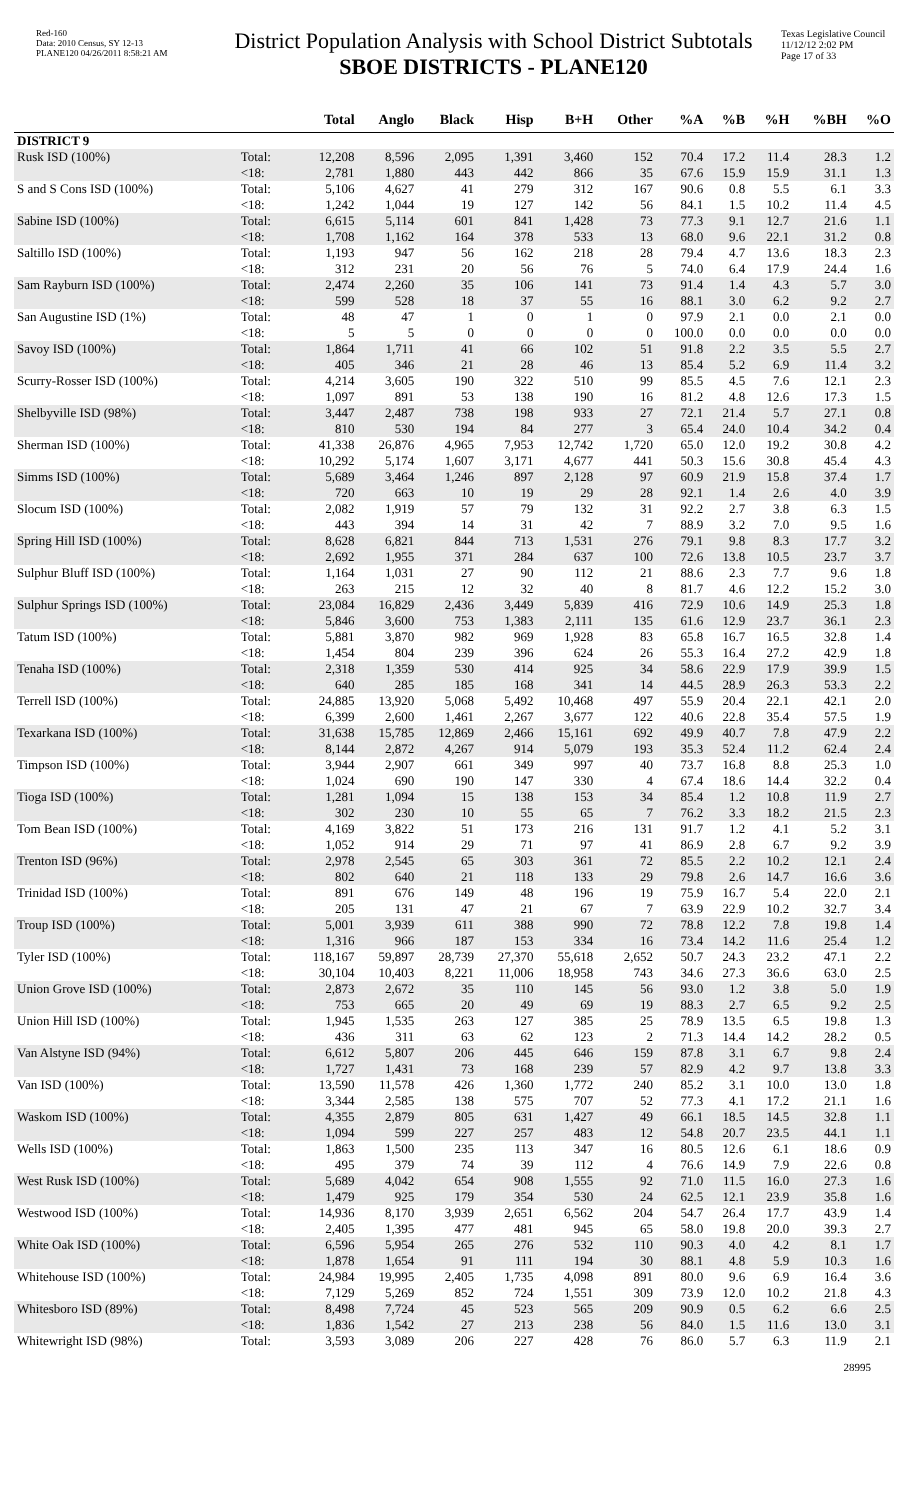Red-160
Data: 2010 Census, SY 12-13
PLANE120 04/26/2011 8:58:21 AM
District Population Analysis with School District Subtotals
SBOE DISTRICTS - PLANE120
Texas Legislative Council
11/12/12 2:02 PM
Page 17 of 33
| | | Total | Anglo | Black | Hisp | B+H | Other | %A | %B | %H | %BH | %O |
| --- | --- | --- | --- | --- | --- | --- | --- | --- | --- | --- | --- | --- |
| DISTRICT 9 | | | | | | | | | | | | |
| Rusk ISD (100%) | Total: | 12,208 | 8,596 | 2,095 | 1,391 | 3,460 | 152 | 70.4 | 17.2 | 11.4 | 28.3 | 1.2 |
| | <18: | 2,781 | 1,880 | 443 | 442 | 866 | 35 | 67.6 | 15.9 | 15.9 | 31.1 | 1.3 |
| S and S Cons ISD (100%) | Total: | 5,106 | 4,627 | 41 | 279 | 312 | 167 | 90.6 | 0.8 | 5.5 | 6.1 | 3.3 |
| | <18: | 1,242 | 1,044 | 19 | 127 | 142 | 56 | 84.1 | 1.5 | 10.2 | 11.4 | 4.5 |
| Sabine ISD (100%) | Total: | 6,615 | 5,114 | 601 | 841 | 1,428 | 73 | 77.3 | 9.1 | 12.7 | 21.6 | 1.1 |
| | <18: | 1,708 | 1,162 | 164 | 378 | 533 | 13 | 68.0 | 9.6 | 22.1 | 31.2 | 0.8 |
| Saltillo ISD (100%) | Total: | 1,193 | 947 | 56 | 162 | 218 | 28 | 79.4 | 4.7 | 13.6 | 18.3 | 2.3 |
| | <18: | 312 | 231 | 20 | 56 | 76 | 5 | 74.0 | 6.4 | 17.9 | 24.4 | 1.6 |
| Sam Rayburn ISD (100%) | Total: | 2,474 | 2,260 | 35 | 106 | 141 | 73 | 91.4 | 1.4 | 4.3 | 5.7 | 3.0 |
| | <18: | 599 | 528 | 18 | 37 | 55 | 16 | 88.1 | 3.0 | 6.2 | 9.2 | 2.7 |
| San Augustine ISD (1%) | Total: | 48 | 47 | 1 | 0 | 1 | 0 | 97.9 | 2.1 | 0.0 | 2.1 | 0.0 |
| | <18: | 5 | 5 | 0 | 0 | 0 | 0 | 100.0 | 0.0 | 0.0 | 0.0 | 0.0 |
| Savoy ISD (100%) | Total: | 1,864 | 1,711 | 41 | 66 | 102 | 51 | 91.8 | 2.2 | 3.5 | 5.5 | 2.7 |
| | <18: | 405 | 346 | 21 | 28 | 46 | 13 | 85.4 | 5.2 | 6.9 | 11.4 | 3.2 |
| Scurry-Rosser ISD (100%) | Total: | 4,214 | 3,605 | 190 | 322 | 510 | 99 | 85.5 | 4.5 | 7.6 | 12.1 | 2.3 |
| | <18: | 1,097 | 891 | 53 | 138 | 190 | 16 | 81.2 | 4.8 | 12.6 | 17.3 | 1.5 |
| Shelbyville ISD (98%) | Total: | 3,447 | 2,487 | 738 | 198 | 933 | 27 | 72.1 | 21.4 | 5.7 | 27.1 | 0.8 |
| | <18: | 810 | 530 | 194 | 84 | 277 | 3 | 65.4 | 24.0 | 10.4 | 34.2 | 0.4 |
| Sherman ISD (100%) | Total: | 41,338 | 26,876 | 4,965 | 7,953 | 12,742 | 1,720 | 65.0 | 12.0 | 19.2 | 30.8 | 4.2 |
| | <18: | 10,292 | 5,174 | 1,607 | 3,171 | 4,677 | 441 | 50.3 | 15.6 | 30.8 | 45.4 | 4.3 |
| Simms ISD (100%) | Total: | 5,689 | 3,464 | 1,246 | 897 | 2,128 | 97 | 60.9 | 21.9 | 15.8 | 37.4 | 1.7 |
| | <18: | 720 | 663 | 10 | 19 | 29 | 28 | 92.1 | 1.4 | 2.6 | 4.0 | 3.9 |
| Slocum ISD (100%) | Total: | 2,082 | 1,919 | 57 | 79 | 132 | 31 | 92.2 | 2.7 | 3.8 | 6.3 | 1.5 |
| | <18: | 443 | 394 | 14 | 31 | 42 | 7 | 88.9 | 3.2 | 7.0 | 9.5 | 1.6 |
| Spring Hill ISD (100%) | Total: | 8,628 | 6,821 | 844 | 713 | 1,531 | 276 | 79.1 | 9.8 | 8.3 | 17.7 | 3.2 |
| | <18: | 2,692 | 1,955 | 371 | 284 | 637 | 100 | 72.6 | 13.8 | 10.5 | 23.7 | 3.7 |
| Sulphur Bluff ISD (100%) | Total: | 1,164 | 1,031 | 27 | 90 | 112 | 21 | 88.6 | 2.3 | 7.7 | 9.6 | 1.8 |
| | <18: | 263 | 215 | 12 | 32 | 40 | 8 | 81.7 | 4.6 | 12.2 | 15.2 | 3.0 |
| Sulphur Springs ISD (100%) | Total: | 23,084 | 16,829 | 2,436 | 3,449 | 5,839 | 416 | 72.9 | 10.6 | 14.9 | 25.3 | 1.8 |
| | <18: | 5,846 | 3,600 | 753 | 1,383 | 2,111 | 135 | 61.6 | 12.9 | 23.7 | 36.1 | 2.3 |
| Tatum ISD (100%) | Total: | 5,881 | 3,870 | 982 | 969 | 1,928 | 83 | 65.8 | 16.7 | 16.5 | 32.8 | 1.4 |
| | <18: | 1,454 | 804 | 239 | 396 | 624 | 26 | 55.3 | 16.4 | 27.2 | 42.9 | 1.8 |
| Tenaha ISD (100%) | Total: | 2,318 | 1,359 | 530 | 414 | 925 | 34 | 58.6 | 22.9 | 17.9 | 39.9 | 1.5 |
| | <18: | 640 | 285 | 185 | 168 | 341 | 14 | 44.5 | 28.9 | 26.3 | 53.3 | 2.2 |
| Terrell ISD (100%) | Total: | 24,885 | 13,920 | 5,068 | 5,492 | 10,468 | 497 | 55.9 | 20.4 | 22.1 | 42.1 | 2.0 |
| | <18: | 6,399 | 2,600 | 1,461 | 2,267 | 3,677 | 122 | 40.6 | 22.8 | 35.4 | 57.5 | 1.9 |
| Texarkana ISD (100%) | Total: | 31,638 | 15,785 | 12,869 | 2,466 | 15,161 | 692 | 49.9 | 40.7 | 7.8 | 47.9 | 2.2 |
| | <18: | 8,144 | 2,872 | 4,267 | 914 | 5,079 | 193 | 35.3 | 52.4 | 11.2 | 62.4 | 2.4 |
| Timpson ISD (100%) | Total: | 3,944 | 2,907 | 661 | 349 | 997 | 40 | 73.7 | 16.8 | 8.8 | 25.3 | 1.0 |
| | <18: | 1,024 | 690 | 190 | 147 | 330 | 4 | 67.4 | 18.6 | 14.4 | 32.2 | 0.4 |
| Tioga ISD (100%) | Total: | 1,281 | 1,094 | 15 | 138 | 153 | 34 | 85.4 | 1.2 | 10.8 | 11.9 | 2.7 |
| | <18: | 302 | 230 | 10 | 55 | 65 | 7 | 76.2 | 3.3 | 18.2 | 21.5 | 2.3 |
| Tom Bean ISD (100%) | Total: | 4,169 | 3,822 | 51 | 173 | 216 | 131 | 91.7 | 1.2 | 4.1 | 5.2 | 3.1 |
| | <18: | 1,052 | 914 | 29 | 71 | 97 | 41 | 86.9 | 2.8 | 6.7 | 9.2 | 3.9 |
| Trenton ISD (96%) | Total: | 2,978 | 2,545 | 65 | 303 | 361 | 72 | 85.5 | 2.2 | 10.2 | 12.1 | 2.4 |
| | <18: | 802 | 640 | 21 | 118 | 133 | 29 | 79.8 | 2.6 | 14.7 | 16.6 | 3.6 |
| Trinidad ISD (100%) | Total: | 891 | 676 | 149 | 48 | 196 | 19 | 75.9 | 16.7 | 5.4 | 22.0 | 2.1 |
| | <18: | 205 | 131 | 47 | 21 | 67 | 7 | 63.9 | 22.9 | 10.2 | 32.7 | 3.4 |
| Troup ISD (100%) | Total: | 5,001 | 3,939 | 611 | 388 | 990 | 72 | 78.8 | 12.2 | 7.8 | 19.8 | 1.4 |
| | <18: | 1,316 | 966 | 187 | 153 | 334 | 16 | 73.4 | 14.2 | 11.6 | 25.4 | 1.2 |
| Tyler ISD (100%) | Total: | 118,167 | 59,897 | 28,739 | 27,370 | 55,618 | 2,652 | 50.7 | 24.3 | 23.2 | 47.1 | 2.2 |
| | <18: | 30,104 | 10,403 | 8,221 | 11,006 | 18,958 | 743 | 34.6 | 27.3 | 36.6 | 63.0 | 2.5 |
| Union Grove ISD (100%) | Total: | 2,873 | 2,672 | 35 | 110 | 145 | 56 | 93.0 | 1.2 | 3.8 | 5.0 | 1.9 |
| | <18: | 753 | 665 | 20 | 49 | 69 | 19 | 88.3 | 2.7 | 6.5 | 9.2 | 2.5 |
| Union Hill ISD (100%) | Total: | 1,945 | 1,535 | 263 | 127 | 385 | 25 | 78.9 | 13.5 | 6.5 | 19.8 | 1.3 |
| | <18: | 436 | 311 | 63 | 62 | 123 | 2 | 71.3 | 14.4 | 14.2 | 28.2 | 0.5 |
| Van Alstyne ISD (94%) | Total: | 6,612 | 5,807 | 206 | 445 | 646 | 159 | 87.8 | 3.1 | 6.7 | 9.8 | 2.4 |
| | <18: | 1,727 | 1,431 | 73 | 168 | 239 | 57 | 82.9 | 4.2 | 9.7 | 13.8 | 3.3 |
| Van ISD (100%) | Total: | 13,590 | 11,578 | 426 | 1,360 | 1,772 | 240 | 85.2 | 3.1 | 10.0 | 13.0 | 1.8 |
| | <18: | 3,344 | 2,585 | 138 | 575 | 707 | 52 | 77.3 | 4.1 | 17.2 | 21.1 | 1.6 |
| Waskom ISD (100%) | Total: | 4,355 | 2,879 | 805 | 631 | 1,427 | 49 | 66.1 | 18.5 | 14.5 | 32.8 | 1.1 |
| | <18: | 1,094 | 599 | 227 | 257 | 483 | 12 | 54.8 | 20.7 | 23.5 | 44.1 | 1.1 |
| Wells ISD (100%) | Total: | 1,863 | 1,500 | 235 | 113 | 347 | 16 | 80.5 | 12.6 | 6.1 | 18.6 | 0.9 |
| | <18: | 495 | 379 | 74 | 39 | 112 | 4 | 76.6 | 14.9 | 7.9 | 22.6 | 0.8 |
| West Rusk ISD (100%) | Total: | 5,689 | 4,042 | 654 | 908 | 1,555 | 92 | 71.0 | 11.5 | 16.0 | 27.3 | 1.6 |
| | <18: | 1,479 | 925 | 179 | 354 | 530 | 24 | 62.5 | 12.1 | 23.9 | 35.8 | 1.6 |
| Westwood ISD (100%) | Total: | 14,936 | 8,170 | 3,939 | 2,651 | 6,562 | 204 | 54.7 | 26.4 | 17.7 | 43.9 | 1.4 |
| | <18: | 2,405 | 1,395 | 477 | 481 | 945 | 65 | 58.0 | 19.8 | 20.0 | 39.3 | 2.7 |
| White Oak ISD (100%) | Total: | 6,596 | 5,954 | 265 | 276 | 532 | 110 | 90.3 | 4.0 | 4.2 | 8.1 | 1.7 |
| | <18: | 1,878 | 1,654 | 91 | 111 | 194 | 30 | 88.1 | 4.8 | 5.9 | 10.3 | 1.6 |
| Whitehouse ISD (100%) | Total: | 24,984 | 19,995 | 2,405 | 1,735 | 4,098 | 891 | 80.0 | 9.6 | 6.9 | 16.4 | 3.6 |
| | <18: | 7,129 | 5,269 | 852 | 724 | 1,551 | 309 | 73.9 | 12.0 | 10.2 | 21.8 | 4.3 |
| Whitesboro ISD (89%) | Total: | 8,498 | 7,724 | 45 | 523 | 565 | 209 | 90.9 | 0.5 | 6.2 | 6.6 | 2.5 |
| | <18: | 1,836 | 1,542 | 27 | 213 | 238 | 56 | 84.0 | 1.5 | 11.6 | 13.0 | 3.1 |
| Whitewright ISD (98%) | Total: | 3,593 | 3,089 | 206 | 227 | 428 | 76 | 86.0 | 5.7 | 6.3 | 11.9 | 2.1 |
28995